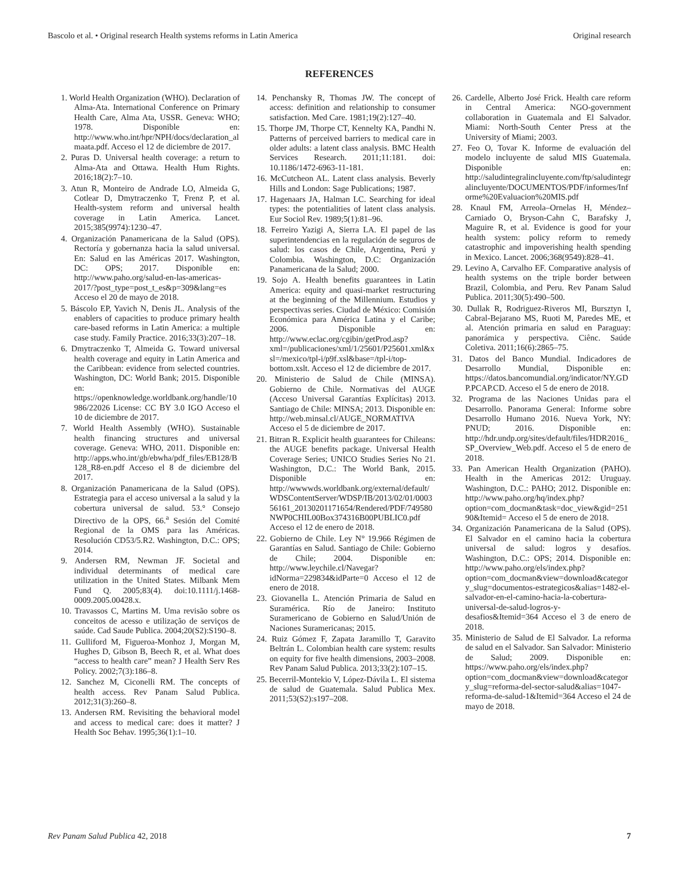Bascolo et al. • Original research Health systems reforms in Latin America Original research
REFERENCES
1. World Health Organization (WHO). Declaration of Alma-Ata. International Conference on Primary Health Care, Alma Ata, USSR. Geneva: WHO; 1978. Disponible en: http://www.who.int/hpr/NPH/docs/declaration_almaata.pdf. Acceso el 12 de diciembre de 2017.
2. Puras D. Universal health coverage: a return to Alma-Ata and Ottawa. Health Hum Rights. 2016;18(2):7–10.
3. Atun R, Monteiro de Andrade LO, Almeida G, Cotlear D, Dmytraczenko T, Frenz P, et al. Health-system reform and universal health coverage in Latin America. Lancet. 2015;385(9974):1230–47.
4. Organización Panamericana de la Salud (OPS). Rectoría y gobernanza hacia la salud universal. En: Salud en las Américas 2017. Washington, DC: OPS; 2017. Disponible en: http://www.paho.org/salud-en-las-americas-2017/?post_type=post_t_es&p=309&lang=es Acceso el 20 de mayo de 2018.
5. Báscolo EP, Yavich N, Denis JL. Analysis of the enablers of capacities to produce primary health care-based reforms in Latin America: a multiple case study. Family Practice. 2016;33(3):207–18.
6. Dmytraczenko T, Almeida G. Toward universal health coverage and equity in Latin America and the Caribbean: evidence from selected countries. Washington, DC: World Bank; 2015. Disponible en: https://openknowledge.worldbank.org/handle/10986/22026 License: CC BY 3.0 IGO Acceso el 10 de diciembre de 2017.
7. World Health Assembly (WHO). Sustainable health financing structures and universal coverage. Geneva: WHO, 2011. Disponible en: http://apps.who.int/gb/ebwha/pdf_files/EB128/B128_R8-en.pdf Acceso el 8 de diciembre del 2017.
8. Organización Panamericana de la Salud (OPS). Estrategia para el acceso universal a la salud y la cobertura universal de salud. 53.° Consejo Directivo de la OPS, 66.<sup>a</sup> Sesión del Comité Regional de la OMS para las Américas. Resolución CD53/5.R2. Washington, D.C.: OPS; 2014.
9. Andersen RM, Newman JF. Societal and individual determinants of medical care utilization in the United States. Milbank Mem Fund Q. 2005;83(4). doi:10.1111/j.1468-0009.2005.00428.x.
10. Travassos C, Martins M. Uma revisão sobre os conceitos de acesso e utilização de serviços de saúde. Cad Saude Publica. 2004;20(S2):S190–8.
11. Gulliford M, Figueroa-Monhoz J, Morgan M, Hughes D, Gibson B, Beech R, et al. What does “access to health care” mean? J Health Serv Res Policy. 2002;7(3):186–8.
12. Sanchez M, Ciconelli RM. The concepts of health access. Rev Panam Salud Publica. 2012;31(3):260–8.
13. Andersen RM. Revisiting the behavioral model and access to medical care: does it matter? J Health Soc Behav. 1995;36(1):1–10.
14. Penchansky R, Thomas JW. The concept of access: definition and relationship to consumer satisfaction. Med Care. 1981;19(2):127–40.
15. Thorpe JM, Thorpe CT, Kennelty KA, Pandhi N. Patterns of perceived barriers to medical care in older adults: a latent class analysis. BMC Health Services Research. 2011;11:181. doi: 10.1186/1472-6963-11-181.
16. McCutcheon AL. Latent class analysis. Beverly Hills and London: Sage Publications; 1987.
17. Hagenaars JA, Halman LC. Searching for ideal types: the potentialities of latent class analysis. Eur Sociol Rev. 1989;5(1):81–96.
18. Ferreiro Yazigi A, Sierra LA. El papel de las superintendencias en la regulación de seguros de salud: los casos de Chile, Argentina, Perú y Colombia. Washington, D.C: Organización Panamericana de la Salud; 2000.
19. Sojo A. Health benefits guarantees in Latin America: equity and quasi-market restructuring at the beginning of the Millennium. Estudios y perspectivas series. Ciudad de México: Comisión Económica para América Latina y el Caribe; 2006. Disponible en: http://www.eclac.org/cgibin/getProd.asp?xml=/publicaciones/xml/1/25601/P25601.xml&xsl=/mexico/tpl-i/p9f.xsl&base=/tpl-i/top-bottom.xslt. Acceso el 12 de diciembre de 2017.
20. Ministerio de Salud de Chile (MINSA). Gobierno de Chile. Normativas del AUGE (Acceso Universal Garantías Explícitas) 2013. Santiago de Chile: MINSA; 2013. Disponible en: http://web.minsal.cl/AUGE_NORMATIVA Acceso el 5 de diciembre de 2017.
21. Bitran R. Explicit health guarantees for Chileans: the AUGE benefits package. Universal Health Coverage Series; UNICO Studies Series No 21. Washington, D.C.: The World Bank, 2015. Disponible en: http://wwwwds.worldbank.org/external/default/WDSContentServer/WDSP/IB/2013/02/01/000356161_20130201171654/Rendered/PDF/749580NWP0CHIL00Box374316B00PUBLIC0.pdf Acceso el 12 de enero de 2018.
22. Gobierno de Chile. Ley N° 19.966 Régimen de Garantías en Salud. Santiago de Chile: Gobierno de Chile; 2004. Disponible en: http://www.leychile.cl/Navegar?idNorma=229834&idParte=0 Acceso el 12 de enero de 2018.
23. Giovanella L. Atención Primaria de Salud en Suramérica. Río de Janeiro: Instituto Suramericano de Gobierno en Salud/Unión de Naciones Suramericanas; 2015.
24. Ruiz Gómez F, Zapata Jaramillo T, Garavito Beltrán L. Colombian health care system: results on equity for five health dimensions, 2003–2008. Rev Panam Salud Publica. 2013;33(2):107–15.
25. Becerril-Montekio V, López-Dávila L. El sistema de salud de Guatemala. Salud Publica Mex. 2011;53(S2):s197–208.
26. Cardelle, Alberto José Frick. Health care reform in Central America: NGO-government collaboration in Guatemala and El Salvador. Miami: North-South Center Press at the University of Miami; 2003.
27. Feo O, Tovar K. Informe de evaluación del modelo incluyente de salud MIS Guatemala. Disponible en: http://saludintegralincluyente.com/ftp/saludintegralincluyente/DOCUMENTOS/PDF/informes/Informe%20Evaluacion%20MIS.pdf
28. Knaul FM, Arreola–Ornelas H, Méndez–Carniado O, Bryson-Cahn C, Barafsky J, Maguire R, et al. Evidence is good for your health system: policy reform to remedy catastrophic and impoverishing health spending in Mexico. Lancet. 2006;368(9549):828–41.
29. Levino A, Carvalho EF. Comparative analysis of health systems on the triple border between Brazil, Colombia, and Peru. Rev Panam Salud Publica. 2011;30(5):490–500.
30. Dullak R, Rodriguez-Riveros MI, Bursztyn I, Cabral-Bejarano MS, Ruoti M, Paredes ME, et al. Atención primaria en salud en Paraguay: panorámica y perspectiva. Ciênc. Saúde Coletiva. 2011;16(6):2865–75.
31. Datos del Banco Mundial. Indicadores de Desarrollo Mundial, Disponible en: https://datos.bancomundial.org/indicator/NY.GDP.PCAP.CD. Acceso el 5 de enero de 2018.
32. Programa de las Naciones Unidas para el Desarrollo. Panorama General: Informe sobre Desarrollo Humano 2016. Nueva York, NY: PNUD; 2016. Disponible en: http://hdr.undp.org/sites/default/files/HDR2016_SP_Overview_Web.pdf. Acceso el 5 de enero de 2018.
33. Pan American Health Organization (PAHO). Health in the Americas 2012: Uruguay. Washington, D.C.: PAHO; 2012. Disponible en: http://www.paho.org/hq/index.php?option=com_docman&task=doc_view&gid=25190&Itemid= Acceso el 5 de enero de 2018.
34. Organización Panamericana de la Salud (OPS). El Salvador en el camino hacia la cobertura universal de salud: logros y desafíos. Washington, D.C.: OPS; 2014. Disponible en: http://www.paho.org/els/index.php?option=com_docman&view=download&category_slug=documentos-estrategicos&alias=1482-el-salvador-en-el-camino-hacia-la-cobertura-universal-de-salud-logros-y-desafios&Itemid=364 Acceso el 3 de enero de 2018.
35. Ministerio de Salud de El Salvador. La reforma de salud en el Salvador. San Salvador: Ministerio de Salud; 2009. Disponible en: https://www.paho.org/els/index.php?option=com_docman&view=download&category_slug=reforma-del-sector-salud&alias=1047-reforma-de-salud-1&Itemid=364 Acceso el 24 de mayo de 2018.
Rev Panam Salud Publica 42, 2018 7